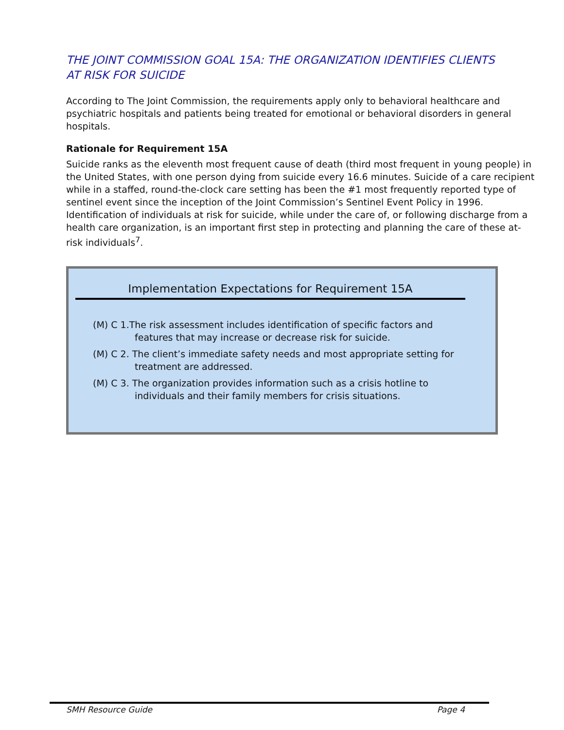THE JOINT COMMISSION GOAL 15A: THE ORGANIZATION IDENTIFIES CLIENTS
AT RISK FOR SUICIDE
According to The Joint Commission, the requirements apply only to behavioral healthcare and psychiatric hospitals and patients being treated for emotional or behavioral disorders in general hospitals.
Rationale for Requirement 15A
Suicide ranks as the eleventh most frequent cause of death (third most frequent in young people) in the United States, with one person dying from suicide every 16.6 minutes. Suicide of a care recipient while in a staffed, round-the-clock care setting has been the #1 most frequently reported type of sentinel event since the inception of the Joint Commission’s Sentinel Event Policy in 1996. Identification of individuals at risk for suicide, while under the care of, or following discharge from a health care organization, is an important first step in protecting and planning the care of these at-risk individuals<sup>7</sup>.
Implementation Expectations for Requirement 15A
(M) C 1.The risk assessment includes identification of specific factors and features that may increase or decrease risk for suicide.
(M) C 2. The client’s immediate safety needs and most appropriate setting for treatment are addressed.
(M) C 3. The organization provides information such as a crisis hotline to individuals and their family members for crisis situations.
SMH Resource Guide Page 4